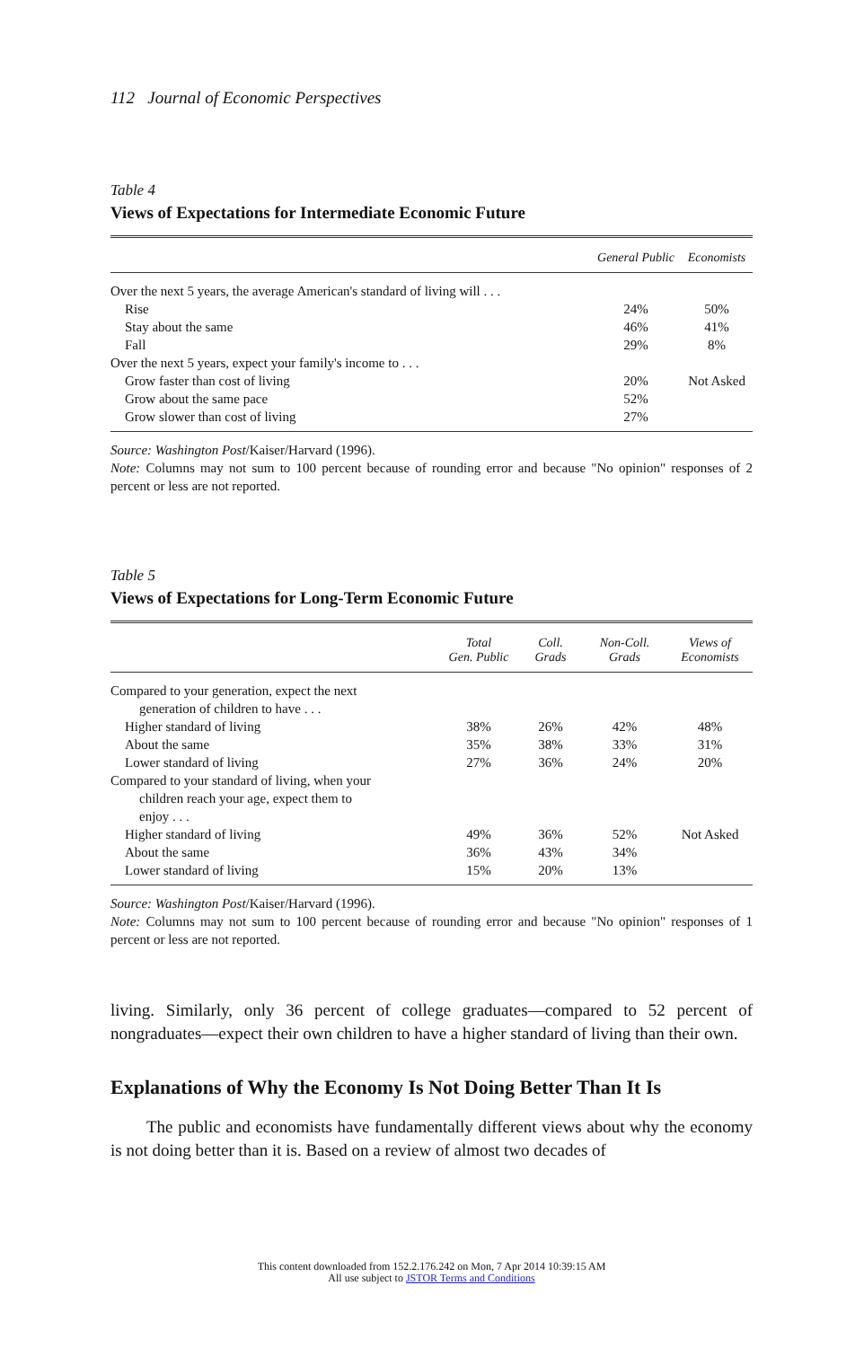112 Journal of Economic Perspectives
Table 4
Views of Expectations for Intermediate Economic Future
| | General Public | Economists |
| --- | --- | --- |
| Over the next 5 years, the average American's standard of living will . . . | | |
| Rise | 24% | 50% |
| Stay about the same | 46% | 41% |
| Fall | 29% | 8% |
| Over the next 5 years, expect your family's income to . . . | | |
| Grow faster than cost of living | 20% | Not Asked |
| Grow about the same pace | 52% | |
| Grow slower than cost of living | 27% | |
Source: Washington Post/Kaiser/Harvard (1996).
Note: Columns may not sum to 100 percent because of rounding error and because "No opinion" responses of 2 percent or less are not reported.
Table 5
Views of Expectations for Long-Term Economic Future
| | Total Gen. Public | Coll. Grads | Non-Coll. Grads | Views of Economists |
| --- | --- | --- | --- | --- |
| Compared to your generation, expect the next generation of children to have . . . | | | | |
| Higher standard of living | 38% | 26% | 42% | 48% |
| About the same | 35% | 38% | 33% | 31% |
| Lower standard of living | 27% | 36% | 24% | 20% |
| Compared to your standard of living, when your children reach your age, expect them to enjoy . . . | | | | |
| Higher standard of living | 49% | 36% | 52% | Not Asked |
| About the same | 36% | 43% | 34% | |
| Lower standard of living | 15% | 20% | 13% | |
Source: Washington Post/Kaiser/Harvard (1996).
Note: Columns may not sum to 100 percent because of rounding error and because "No opinion" responses of 1 percent or less are not reported.
living. Similarly, only 36 percent of college graduates—compared to 52 percent of nongraduates—expect their own children to have a higher standard of living than their own.
Explanations of Why the Economy Is Not Doing Better Than It Is
The public and economists have fundamentally different views about why the economy is not doing better than it is. Based on a review of almost two decades of
This content downloaded from 152.2.176.242 on Mon, 7 Apr 2014 10:39:15 AM
All use subject to JSTOR Terms and Conditions